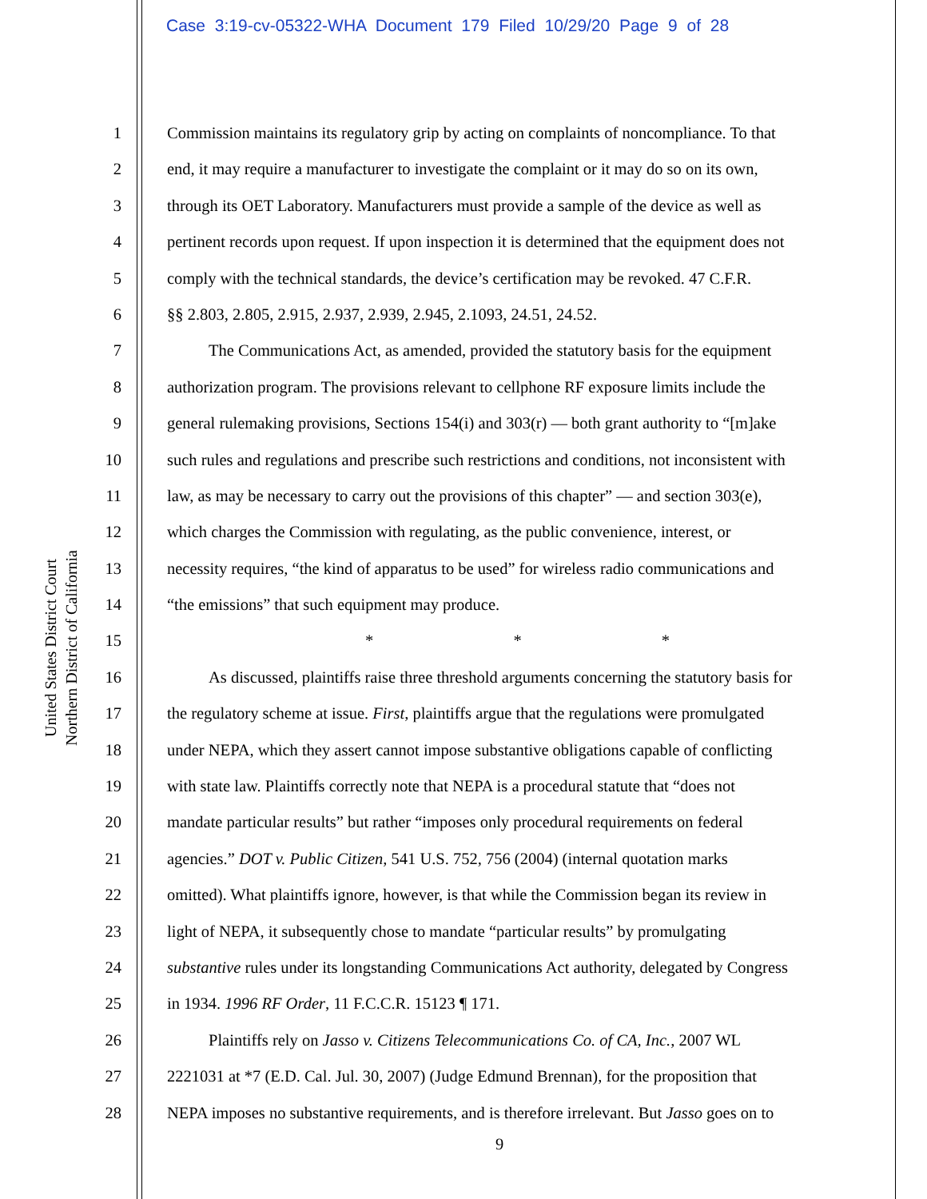Case 3:19-cv-05322-WHA Document 179 Filed 10/29/20 Page 9 of 28
United States District Court
Northern District of California
1 Commission maintains its regulatory grip by acting on complaints of noncompliance. To that
2 end, it may require a manufacturer to investigate the complaint or it may do so on its own,
3 through its OET Laboratory. Manufacturers must provide a sample of the device as well as
4 pertinent records upon request. If upon inspection it is determined that the equipment does not
5 comply with the technical standards, the device’s certification may be revoked. 47 C.F.R.
6 §§ 2.803, 2.805, 2.915, 2.937, 2.939, 2.945, 2.1093, 24.51, 24.52.
7 The Communications Act, as amended, provided the statutory basis for the equipment
8 authorization program. The provisions relevant to cellphone RF exposure limits include the
9 general rulemaking provisions, Sections 154(i) and 303(r) — both grant authority to “[m]ake
10 such rules and regulations and prescribe such restrictions and conditions, not inconsistent with
11 law, as may be necessary to carry out the provisions of this chapter” — and section 303(e),
12 which charges the Commission with regulating, as the public convenience, interest, or
13 necessity requires, “the kind of apparatus to be used” for wireless radio communications and
14 “the emissions” that such equipment may produce.
15 * * *
16 As discussed, plaintiffs raise three threshold arguments concerning the statutory basis for
17 the regulatory scheme at issue. First, plaintiffs argue that the regulations were promulgated
18 under NEPA, which they assert cannot impose substantive obligations capable of conflicting
19 with state law. Plaintiffs correctly note that NEPA is a procedural statute that “does not
20 mandate particular results” but rather “imposes only procedural requirements on federal
21 agencies.” DOT v. Public Citizen, 541 U.S. 752, 756 (2004) (internal quotation marks
22 omitted). What plaintiffs ignore, however, is that while the Commission began its review in
23 light of NEPA, it subsequently chose to mandate “particular results” by promulgating
24 substantive rules under its longstanding Communications Act authority, delegated by Congress
25 in 1934. 1996 RF Order, 11 F.C.C.R. 15123 ¶ 171.
26 Plaintiffs rely on Jasso v. Citizens Telecommunications Co. of CA, Inc., 2007 WL
27 2221031 at *7 (E.D. Cal. Jul. 30, 2007) (Judge Edmund Brennan), for the proposition that
28 NEPA imposes no substantive requirements, and is therefore irrelevant. But Jasso goes on to
9